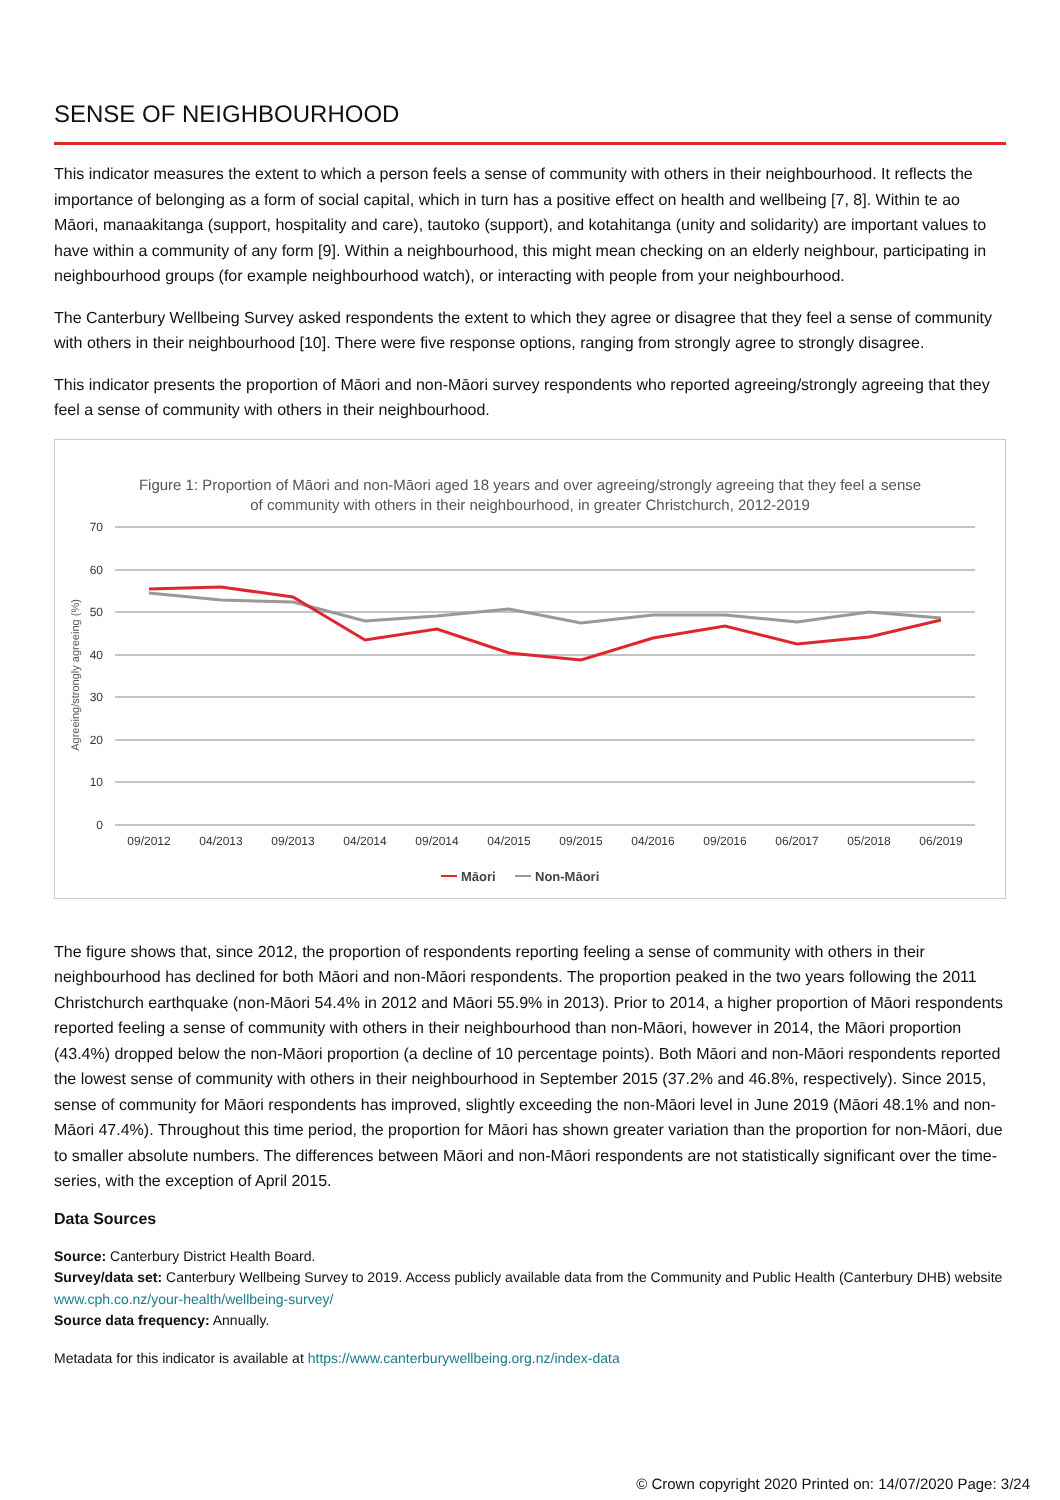SENSE OF NEIGHBOURHOOD
This indicator measures the extent to which a person feels a sense of community with others in their neighbourhood. It reflects the importance of belonging as a form of social capital, which in turn has a positive effect on health and wellbeing [7, 8]. Within te ao Māori, manaakitanga (support, hospitality and care), tautoko (support), and kotahitanga (unity and solidarity) are important values to have within a community of any form [9]. Within a neighbourhood, this might mean checking on an elderly neighbour, participating in neighbourhood groups (for example neighbourhood watch), or interacting with people from your neighbourhood.
The Canterbury Wellbeing Survey asked respondents the extent to which they agree or disagree that they feel a sense of community with others in their neighbourhood [10]. There were five response options, ranging from strongly agree to strongly disagree.
This indicator presents the proportion of Māori and non-Māori survey respondents who reported agreeing/strongly agreeing that they feel a sense of community with others in their neighbourhood.
Figure 1: Proportion of Māori and non-Māori aged 18 years and over agreeing/strongly agreeing that they feel a sense
of community with others in their neighbourhood, in greater Christchurch, 2012-2019
70
60
50
40
30
20
10
0
Agreeing/strongly agreeing (%)
09/2012
04/2013
09/2013
04/2014
09/2014
04/2015
09/2015
04/2016
09/2016
06/2017
05/2018
06/2019
Māori
Non-Māori
The figure shows that, since 2012, the proportion of respondents reporting feeling a sense of community with others in their neighbourhood has declined for both Māori and non-Māori respondents. The proportion peaked in the two years following the 2011 Christchurch earthquake (non-Māori 54.4% in 2012 and Māori 55.9% in 2013). Prior to 2014, a higher proportion of Māori respondents reported feeling a sense of community with others in their neighbourhood than non-Māori, however in 2014, the Māori proportion (43.4%) dropped below the non-Māori proportion (a decline of 10 percentage points). Both Māori and non-Māori respondents reported the lowest sense of community with others in their neighbourhood in September 2015 (37.2% and 46.8%, respectively). Since 2015, sense of community for Māori respondents has improved, slightly exceeding the non-Māori level in June 2019 (Māori 48.1% and non-Māori 47.4%). Throughout this time period, the proportion for Māori has shown greater variation than the proportion for non-Māori, due to smaller absolute numbers. The differences between Māori and non-Māori respondents are not statistically significant over the time-series, with the exception of April 2015.
Data Sources
Source: Canterbury District Health Board.
Survey/data set: Canterbury Wellbeing Survey to 2019. Access publicly available data from the Community and Public Health (Canterbury DHB) website www.cph.co.nz/your-health/wellbeing-survey/
Source data frequency: Annually.
Metadata for this indicator is available at https://www.canterburywellbeing.org.nz/index-data
© Crown copyright 2020 Printed on: 14/07/2020 Page: 3/24